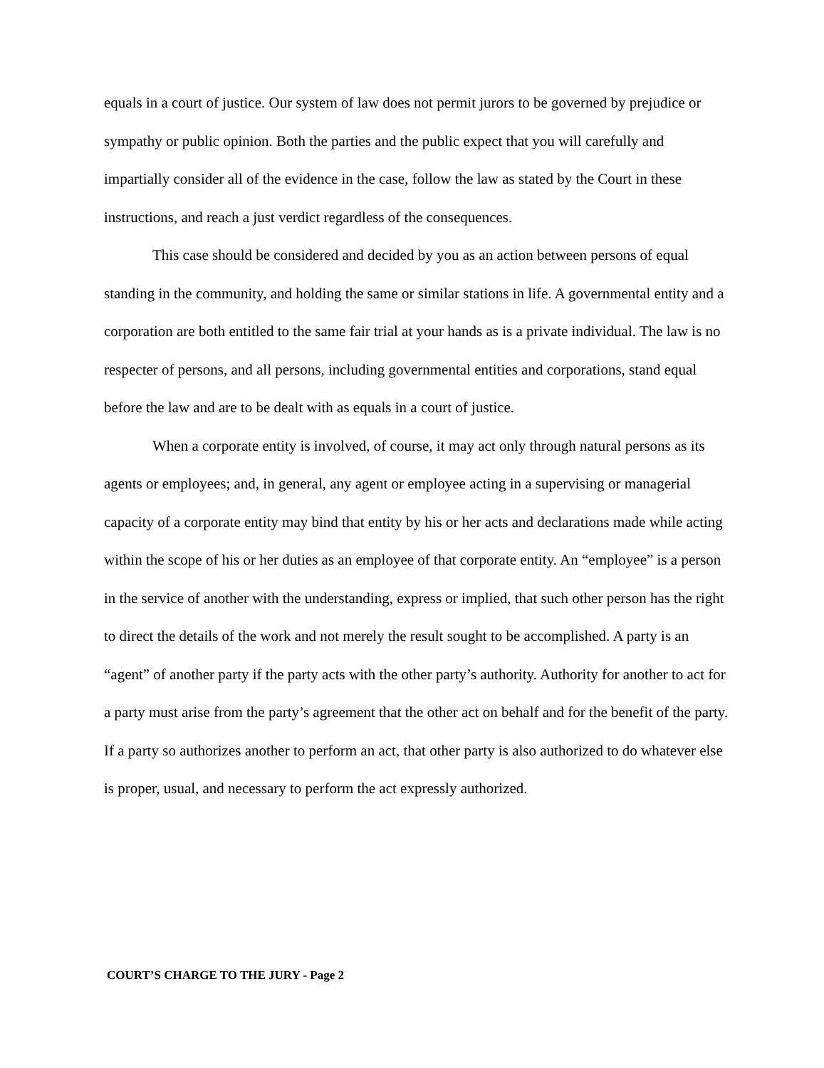equals in a court of justice. Our system of law does not permit jurors to be governed by prejudice or sympathy or public opinion. Both the parties and the public expect that you will carefully and impartially consider all of the evidence in the case, follow the law as stated by the Court in these instructions, and reach a just verdict regardless of the consequences.
This case should be considered and decided by you as an action between persons of equal standing in the community, and holding the same or similar stations in life. A governmental entity and a corporation are both entitled to the same fair trial at your hands as is a private individual. The law is no respecter of persons, and all persons, including governmental entities and corporations, stand equal before the law and are to be dealt with as equals in a court of justice.
When a corporate entity is involved, of course, it may act only through natural persons as its agents or employees; and, in general, any agent or employee acting in a supervising or managerial capacity of a corporate entity may bind that entity by his or her acts and declarations made while acting within the scope of his or her duties as an employee of that corporate entity. An “employee” is a person in the service of another with the understanding, express or implied, that such other person has the right to direct the details of the work and not merely the result sought to be accomplished. A party is an “agent” of another party if the party acts with the other party’s authority. Authority for another to act for a party must arise from the party’s agreement that the other act on behalf and for the benefit of the party. If a party so authorizes another to perform an act, that other party is also authorized to do whatever else is proper, usual, and necessary to perform the act expressly authorized.
COURT’S CHARGE TO THE JURY - Page 2